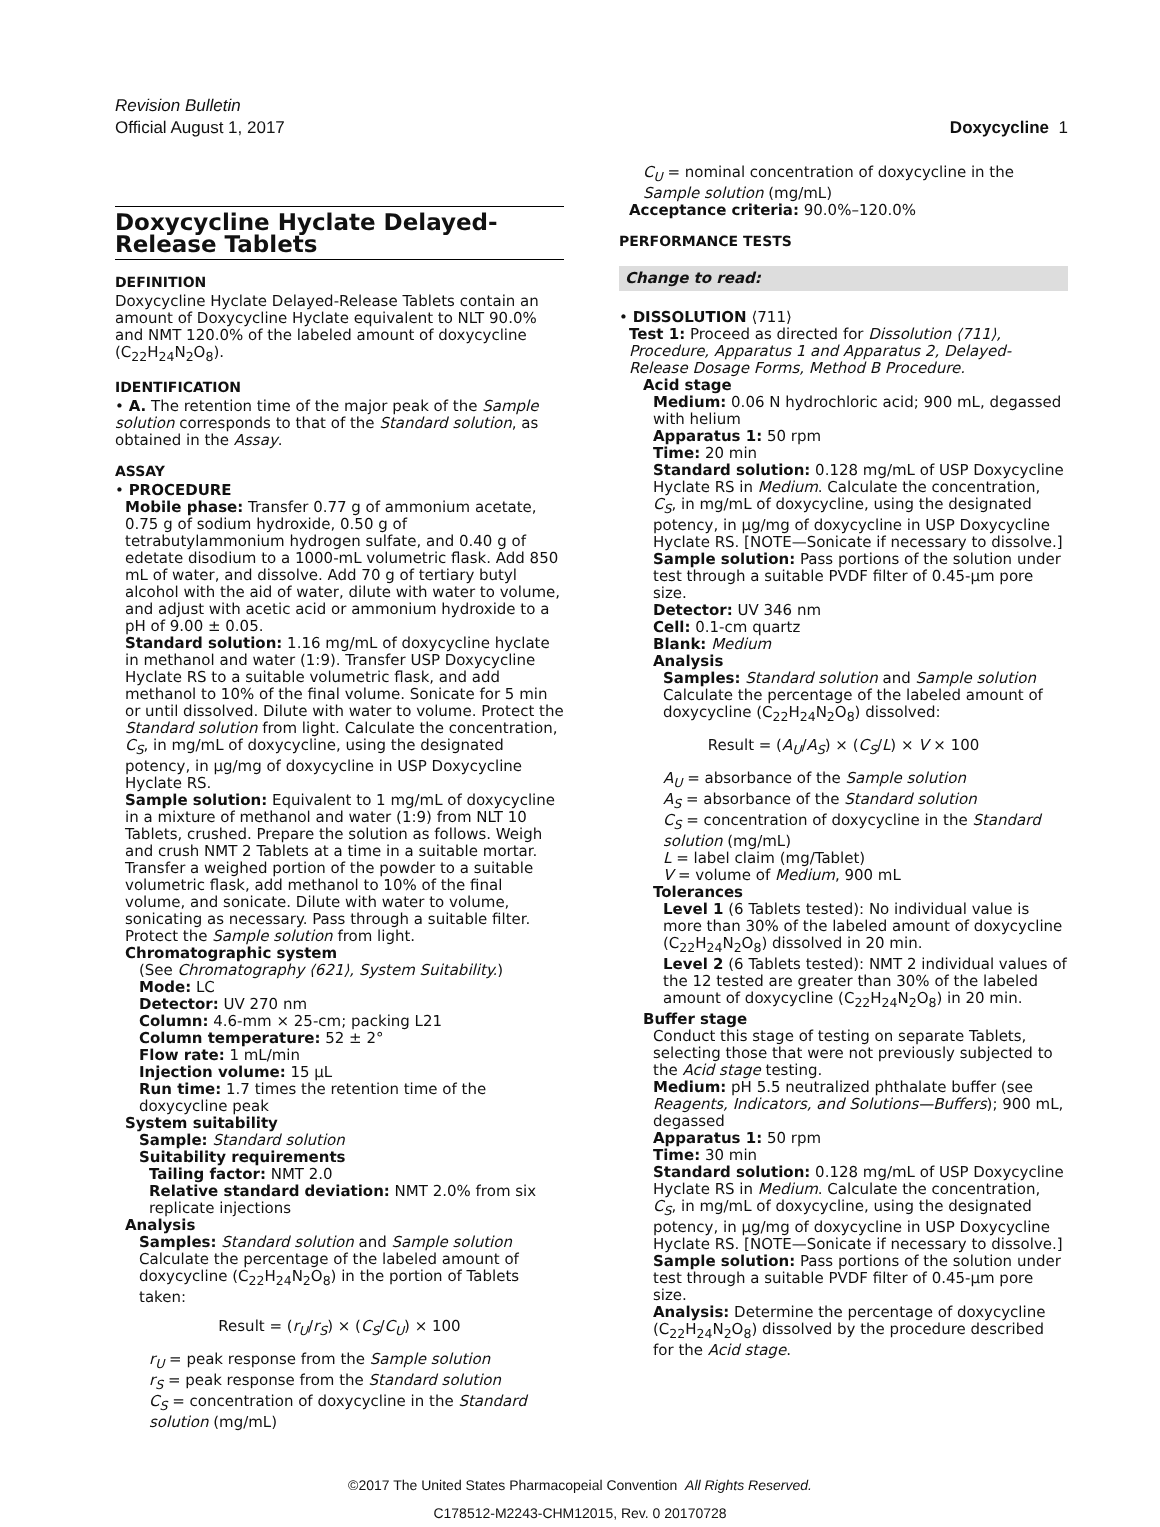Revision Bulletin
Official August 1, 2017 Doxycycline 1
Doxycycline Hyclate Delayed-Release Tablets
DEFINITION
Doxycycline Hyclate Delayed-Release Tablets contain an amount of Doxycycline Hyclate equivalent to NLT 90.0% and NMT 120.0% of the labeled amount of doxycycline (C<sub>22</sub>H<sub>24</sub>N<sub>2</sub>O<sub>8</sub>).
IDENTIFICATION
• A. The retention time of the major peak of the Sample solution corresponds to that of the Standard solution, as obtained in the Assay.
ASSAY
• PROCEDURE
Mobile phase: Transfer 0.77 g of ammonium acetate, 0.75 g of sodium hydroxide, 0.50 g of tetrabutylammonium hydrogen sulfate, and 0.40 g of edetate disodium to a 1000-mL volumetric flask. Add 850 mL of water, and dissolve. Add 70 g of tertiary butyl alcohol with the aid of water, dilute with water to volume, and adjust with acetic acid or ammonium hydroxide to a pH of 9.00 ± 0.05.
Standard solution: 1.16 mg/mL of doxycycline hyclate in methanol and water (1:9). Transfer USP Doxycycline Hyclate RS to a suitable volumetric flask, and add methanol to 10% of the final volume. Sonicate for 5 min or until dissolved. Dilute with water to volume. Protect the Standard solution from light. Calculate the concentration, C<sub>S</sub>, in mg/mL of doxycycline, using the designated potency, in µg/mg of doxycycline in USP Doxycycline Hyclate RS.
Sample solution: Equivalent to 1 mg/mL of doxycycline in a mixture of methanol and water (1:9) from NLT 10 Tablets, crushed. Prepare the solution as follows. Weigh and crush NMT 2 Tablets at a time in a suitable mortar. Transfer a weighed portion of the powder to a suitable volumetric flask, add methanol to 10% of the final volume, and sonicate. Dilute with water to volume, sonicating as necessary. Pass through a suitable filter. Protect the Sample solution from light.
Chromatographic system
(See Chromatography ⟨621⟩, System Suitability.)
Mode: LC
Detector: UV 270 nm
Column: 4.6-mm × 25-cm; packing L21
Column temperature: 52 ± 2°
Flow rate: 1 mL/min
Injection volume: 15 µL
Run time: 1.7 times the retention time of the doxycycline peak
System suitability
Sample: Standard solution
Suitability requirements
Tailing factor: NMT 2.0
Relative standard deviation: NMT 2.0% from six replicate injections
Analysis
Samples: Standard solution and Sample solution
Calculate the percentage of the labeled amount of doxycycline (C<sub>22</sub>H<sub>24</sub>N<sub>2</sub>O<sub>8</sub>) in the portion of Tablets taken:
Result = (r<sub>U</sub>/r<sub>S</sub>) × (C<sub>S</sub>/C<sub>U</sub>) × 100
r<sub>U</sub> = peak response from the Sample solution
r<sub>S</sub> = peak response from the Standard solution
C<sub>S</sub> = concentration of doxycycline in the Standard solution (mg/mL)
C<sub>U</sub> = nominal concentration of doxycycline in the Sample solution (mg/mL)
Acceptance criteria: 90.0%–120.0%
PERFORMANCE TESTS
Change to read:
• DISSOLUTION ⟨711⟩
Test 1: Proceed as directed for Dissolution ⟨711⟩, Procedure, Apparatus 1 and Apparatus 2, Delayed-Release Dosage Forms, Method B Procedure.
Acid stage
Medium: 0.06 N hydrochloric acid; 900 mL, degassed with helium
Apparatus 1: 50 rpm
Time: 20 min
Standard solution: 0.128 mg/mL of USP Doxycycline Hyclate RS in Medium. Calculate the concentration, C<sub>S</sub>, in mg/mL of doxycycline, using the designated potency, in µg/mg of doxycycline in USP Doxycycline Hyclate RS. [NOTE—Sonicate if necessary to dissolve.]
Sample solution: Pass portions of the solution under test through a suitable PVDF filter of 0.45-µm pore size.
Detector: UV 346 nm
Cell: 0.1-cm quartz
Blank: Medium
Analysis
Samples: Standard solution and Sample solution
Calculate the percentage of the labeled amount of doxycycline (C<sub>22</sub>H<sub>24</sub>N<sub>2</sub>O<sub>8</sub>) dissolved:
Result = (A<sub>U</sub>/A<sub>S</sub>) × (C<sub>S</sub>/L) × V × 100
A<sub>U</sub> = absorbance of the Sample solution
A<sub>S</sub> = absorbance of the Standard solution
C<sub>S</sub> = concentration of doxycycline in the Standard solution (mg/mL)
L = label claim (mg/Tablet)
V = volume of Medium, 900 mL
Tolerances
Level 1 (6 Tablets tested): No individual value is more than 30% of the labeled amount of doxycycline (C<sub>22</sub>H<sub>24</sub>N<sub>2</sub>O<sub>8</sub>) dissolved in 20 min.
Level 2 (6 Tablets tested): NMT 2 individual values of the 12 tested are greater than 30% of the labeled amount of doxycycline (C<sub>22</sub>H<sub>24</sub>N<sub>2</sub>O<sub>8</sub>) in 20 min.
Buffer stage
Conduct this stage of testing on separate Tablets, selecting those that were not previously subjected to the Acid stage testing.
Medium: pH 5.5 neutralized phthalate buffer (see Reagents, Indicators, and Solutions—Buffers); 900 mL, degassed
Apparatus 1: 50 rpm
Time: 30 min
Standard solution: 0.128 mg/mL of USP Doxycycline Hyclate RS in Medium. Calculate the concentration, C<sub>S</sub>, in mg/mL of doxycycline, using the designated potency, in µg/mg of doxycycline in USP Doxycycline Hyclate RS. [NOTE—Sonicate if necessary to dissolve.]
Sample solution: Pass portions of the solution under test through a suitable PVDF filter of 0.45-µm pore size.
Analysis: Determine the percentage of doxycycline (C<sub>22</sub>H<sub>24</sub>N<sub>2</sub>O<sub>8</sub>) dissolved by the procedure described for the Acid stage.
©2017 The United States Pharmacopeial Convention All Rights Reserved.
C178512-M2243-CHM12015, Rev. 0 20170728